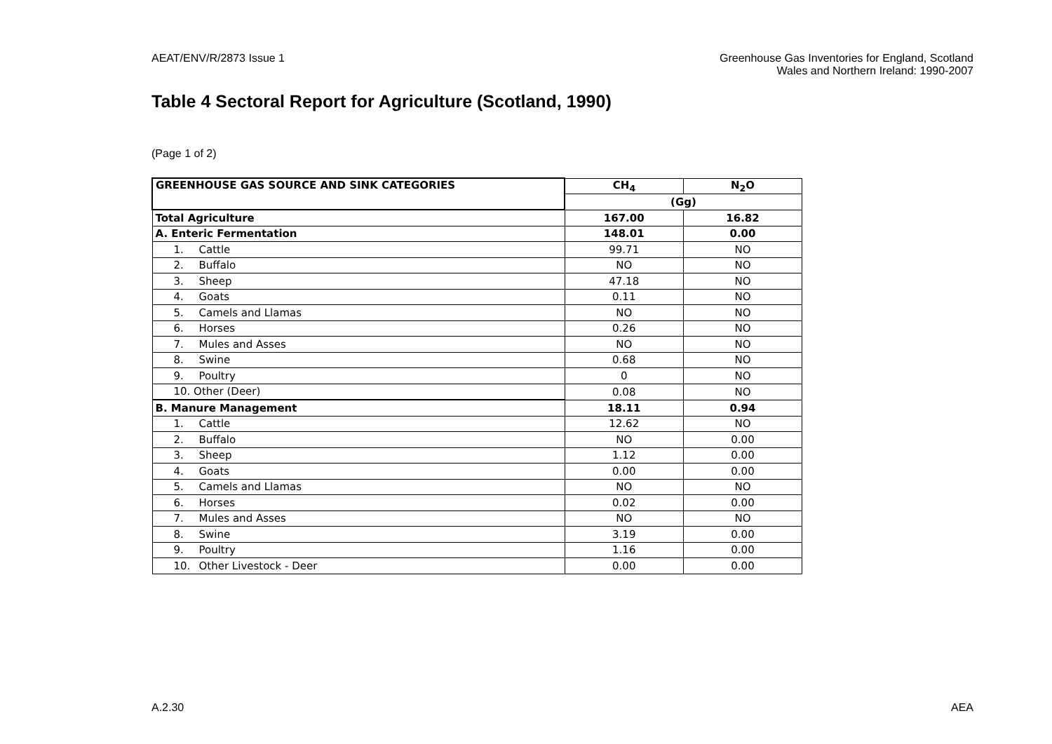AEAT/ENV/R/2873 Issue 1 Greenhouse Gas Inventories for England, Scotland
Wales and Northern Ireland: 1990-2007
Table 4 Sectoral Report for Agriculture (Scotland, 1990)
(Page 1 of 2)
| GREENHOUSE GAS SOURCE AND SINK CATEGORIES | CH<sub>4</sub> | N<sub>2</sub>O |
| --- | --- | --- |
| | (Gg) | |
| Total Agriculture | 167.00 | 16.82 |
| A. Enteric Fermentation | 148.01 | 0.00 |
| 1. Cattle | 99.71 | NO |
| 2. Buffalo | NO | NO |
| 3. Sheep | 47.18 | NO |
| 4. Goats | 0.11 | NO |
| 5. Camels and Llamas | NO | NO |
| 6. Horses | 0.26 | NO |
| 7. Mules and Asses | NO | NO |
| 8. Swine | 0.68 | NO |
| 9. Poultry | 0 | NO |
| 10. Other (Deer) | 0.08 | NO |
| B. Manure Management | 18.11 | 0.94 |
| 1. Cattle | 12.62 | NO |
| 2. Buffalo | NO | 0.00 |
| 3. Sheep | 1.12 | 0.00 |
| 4. Goats | 0.00 | 0.00 |
| 5. Camels and Llamas | NO | NO |
| 6. Horses | 0.02 | 0.00 |
| 7. Mules and Asses | NO | NO |
| 8. Swine | 3.19 | 0.00 |
| 9. Poultry | 1.16 | 0.00 |
| 10. Other Livestock - Deer | 0.00 | 0.00 |
A.2.30 AEA